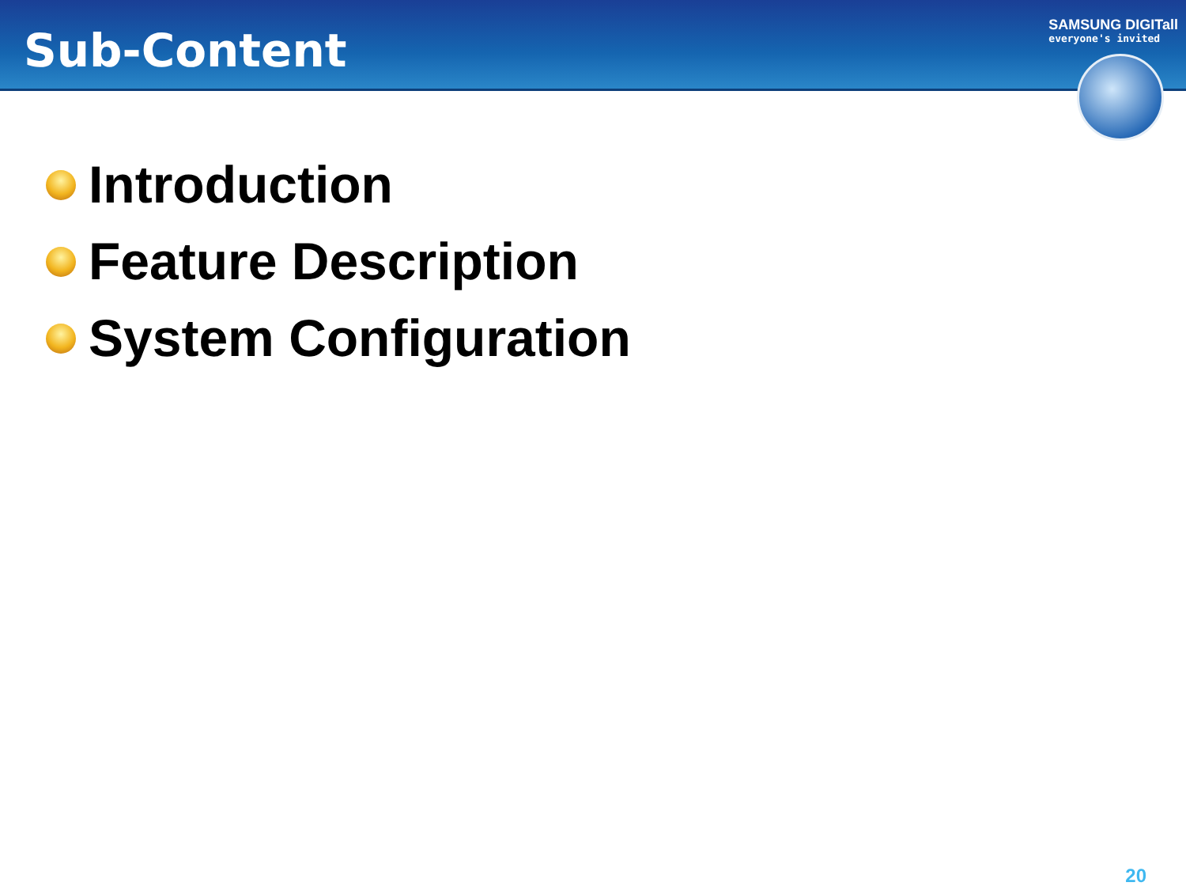Sub-Content
SAMSUNG DIGITall
everyone's invited
Introduction
Feature Description
System Configuration
20